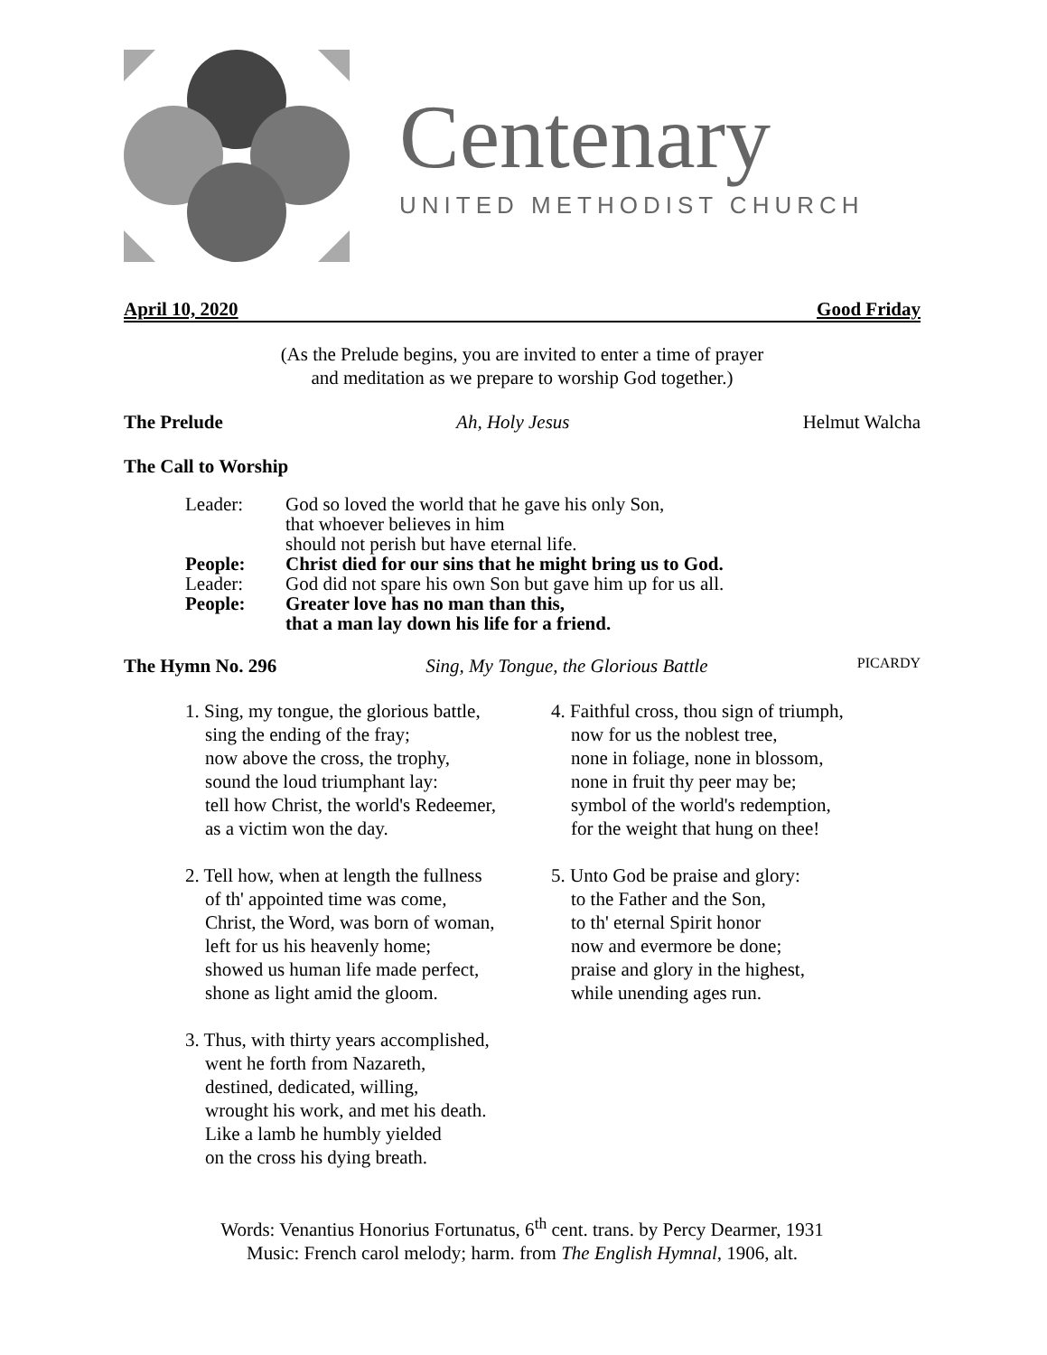Centenary
UNITED METHODIST CHURCH
April 10, 2020 Good Friday
(As the Prelude begins, you are invited to enter a time of prayer
and meditation as we prepare to worship God together.)
The Prelude Ah, Holy Jesus Helmut Walcha
The Call to Worship
Leader: God so loved the world that he gave his only Son,
that whoever believes in him
should not perish but have eternal life.
People: Christ died for our sins that he might bring us to God.
Leader: God did not spare his own Son but gave him up for us all.
People: Greater love has no man than this,
that a man lay down his life for a friend.
The Hymn No. 296 Sing, My Tongue, the Glorious Battle PICARDY
1. Sing, my tongue, the glorious battle,
sing the ending of the fray;
now above the cross, the trophy,
sound the loud triumphant lay:
tell how Christ, the world's Redeemer,
as a victim won the day.
2. Tell how, when at length the fullness
of th' appointed time was come,
Christ, the Word, was born of woman,
left for us his heavenly home;
showed us human life made perfect,
shone as light amid the gloom.
3. Thus, with thirty years accomplished,
went he forth from Nazareth,
destined, dedicated, willing,
wrought his work, and met his death.
Like a lamb he humbly yielded
on the cross his dying breath.
4. Faithful cross, thou sign of triumph,
now for us the noblest tree,
none in foliage, none in blossom,
none in fruit thy peer may be;
symbol of the world's redemption,
for the weight that hung on thee!
5. Unto God be praise and glory:
to the Father and the Son,
to th' eternal Spirit honor
now and evermore be done;
praise and glory in the highest,
while unending ages run.
Words: Venantius Honorius Fortunatus, 6<sup>th</sup> cent. trans. by Percy Dearmer, 1931
Music: French carol melody; harm. from The English Hymnal, 1906, alt.